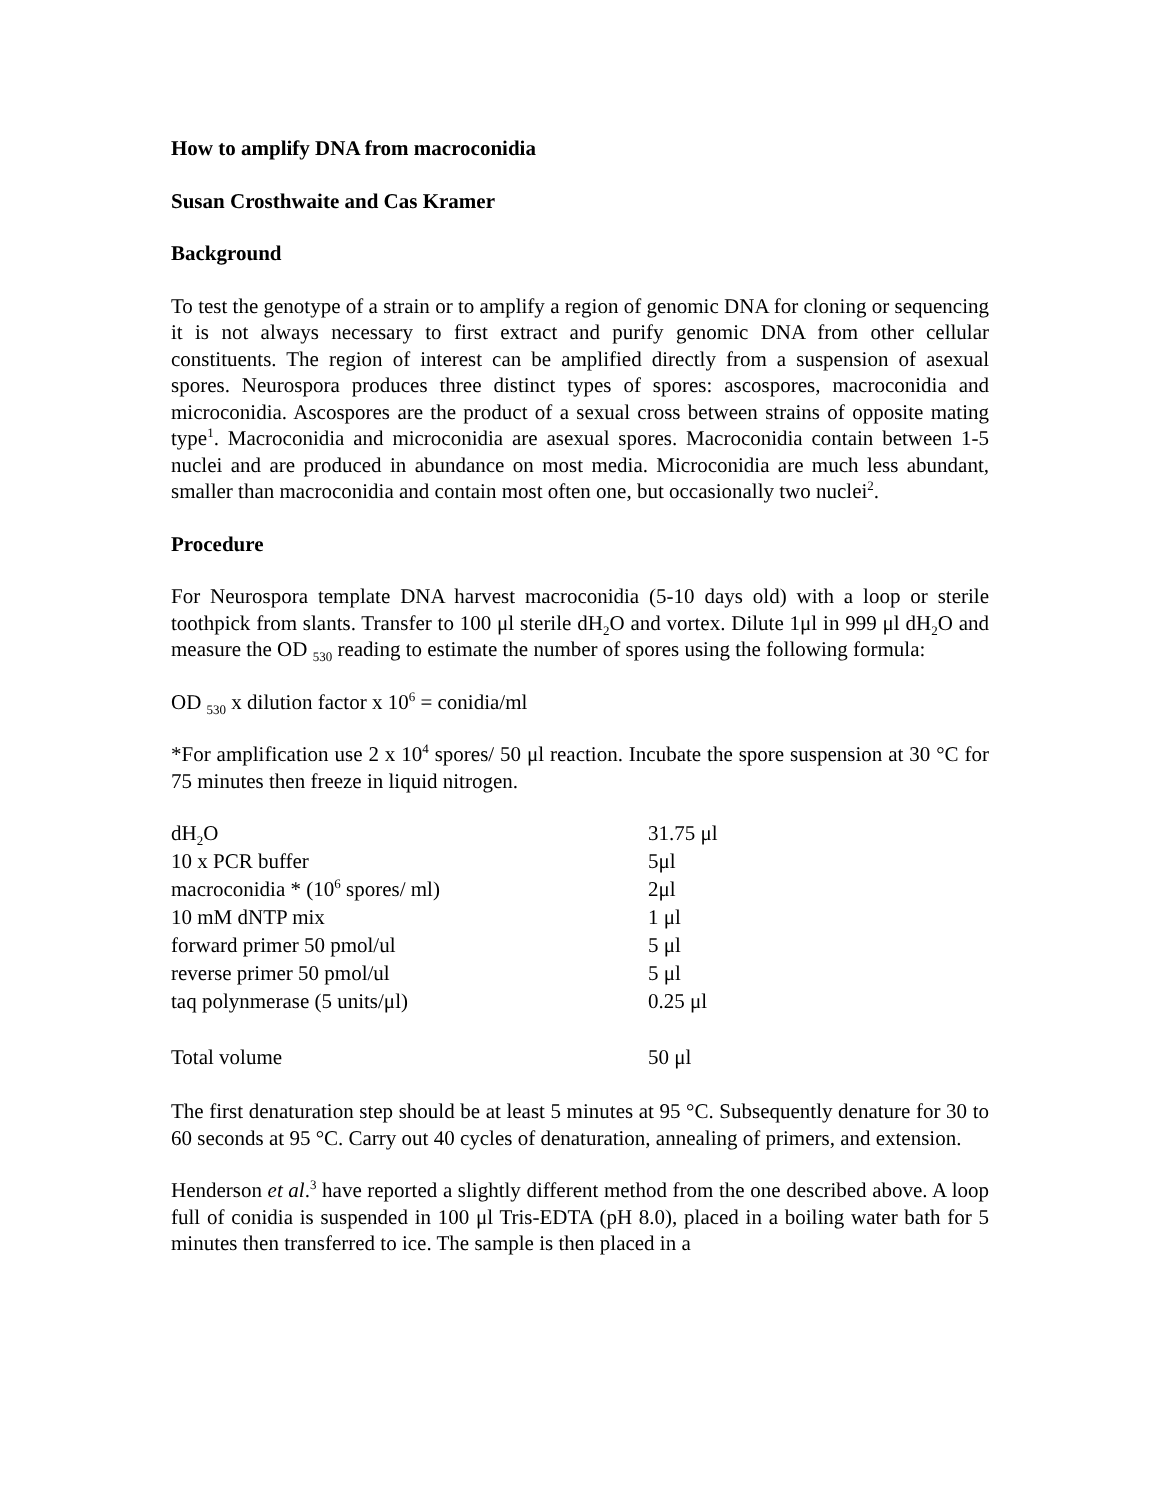How to amplify DNA from macroconidia
Susan Crosthwaite and Cas Kramer
Background
To test the genotype of a strain or to amplify a region of genomic DNA for cloning or sequencing it is not always necessary to first extract and purify genomic DNA from other cellular constituents. The region of interest can be amplified directly from a suspension of asexual spores. Neurospora produces three distinct types of spores: ascospores, macroconidia and microconidia. Ascospores are the product of a sexual cross between strains of opposite mating type<sup>1</sup>. Macroconidia and microconidia are asexual spores. Macroconidia contain between 1-5 nuclei and are produced in abundance on most media. Microconidia are much less abundant, smaller than macroconidia and contain most often one, but occasionally two nuclei<sup>2</sup>.
Procedure
For Neurospora template DNA harvest macroconidia (5-10 days old) with a loop or sterile toothpick from slants. Transfer to 100 μl sterile dH<sub>2</sub>O and vortex. Dilute 1μl in 999 μl dH<sub>2</sub>O and measure the OD <sub>530</sub> reading to estimate the number of spores using the following formula:
OD <sub>530</sub> x dilution factor x 10<sup>6</sup> = conidia/ml
*For amplification use 2 x 10<sup>4</sup> spores/ 50 μl reaction. Incubate the spore suspension at 30 °C for 75 minutes then freeze in liquid nitrogen.
| dH<sub>2</sub>O | 31.75 μl |
| 10 x PCR buffer | 5μl |
| macroconidia * (10<sup>6</sup> spores/ ml) | 2μl |
| 10 mM dNTP mix | 1 μl |
| forward primer 50 pmol/ul | 5 μl |
| reverse primer 50 pmol/ul | 5 μl |
| taq polynmerase (5 units/μl) | 0.25 μl |
| Total volume | 50 μl |
The first denaturation step should be at least 5 minutes at 95 °C. Subsequently denature for 30 to 60 seconds at 95 °C. Carry out 40 cycles of denaturation, annealing of primers, and extension.
Henderson et al.<sup>3</sup> have reported a slightly different method from the one described above. A loop full of conidia is suspended in 100 μl Tris-EDTA (pH 8.0), placed in a boiling water bath for 5 minutes then transferred to ice. The sample is then placed in a